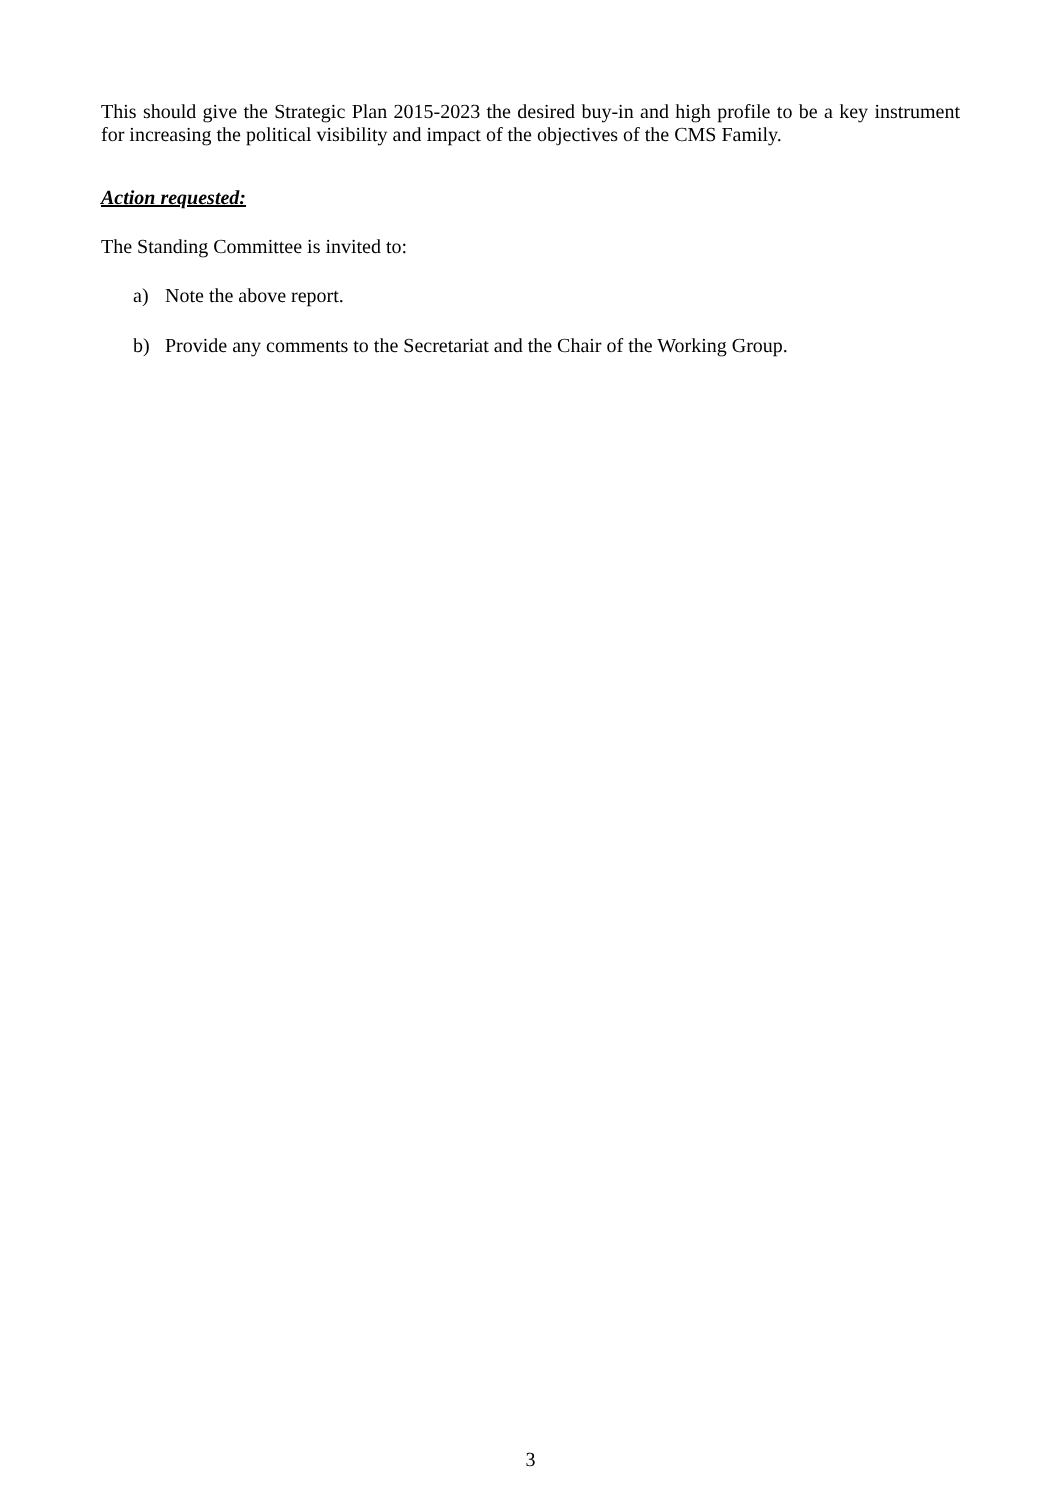This should give the Strategic Plan 2015-2023 the desired buy-in and high profile to be a key instrument for increasing the political visibility and impact of the objectives of the CMS Family.
Action requested:
The Standing Committee is invited to:
a) Note the above report.
b) Provide any comments to the Secretariat and the Chair of the Working Group.
3